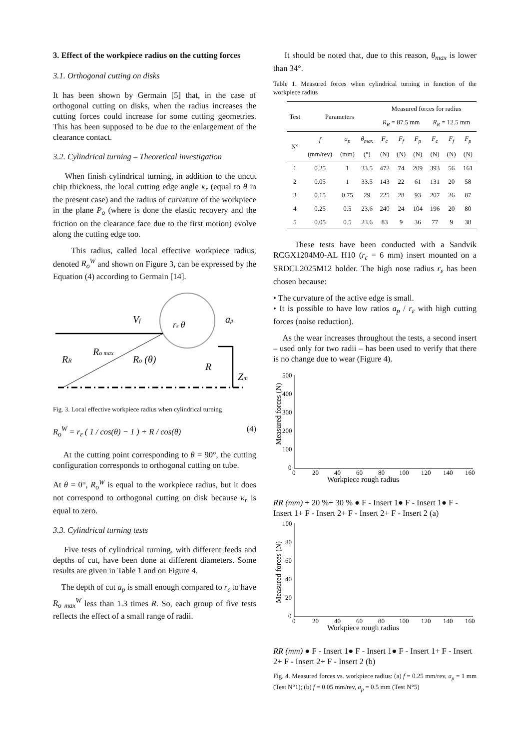3. Effect of the workpiece radius on the cutting forces
3.1. Orthogonal cutting on disks
It has been shown by Germain [5] that, in the case of orthogonal cutting on disks, when the radius increases the cutting forces could increase for some cutting geometries. This has been supposed to be due to the enlargement of the clearance contact.
3.2. Cylindrical turning – Theoretical investigation
When finish cylindrical turning, in addition to the uncut chip thickness, the local cutting edge angle κ<sub>r</sub> (equal to θ in the present case) and the radius of curvature of the workpiece in the plane P<sub>o</sub> (where is done the elastic recovery and the friction on the clearance face due to the first motion) evolve along the cutting edge too.
This radius, called local effective workpiece radius, denoted R<sub>o</sub><sup>W</sup> and shown on Figure 3, can be expressed by the Equation (4) according to Germain [14].
Vf
ap
RR
Ro max
Ro (θ)
R
Zm
rε θ
Fig. 3. Local effective workpiece radius when cylindrical turning
R<sub>o</sub><sup>W</sup> = r<sub>ε</sub> ( 1 / cos(θ) − 1 ) + R / cos(θ) (4)
At the cutting point corresponding to θ = 90°, the cutting configuration corresponds to orthogonal cutting on tube.
At θ = 0°, R<sub>o</sub><sup>W</sup> is equal to the workpiece radius, but it does not correspond to orthogonal cutting on disk because κ<sub>r</sub> is equal to zero.
3.3. Cylindrical turning tests
Five tests of cylindrical turning, with different feeds and depths of cut, have been done at different diameters. Some results are given in Table 1 and on Figure 4.
The depth of cut a<sub>p</sub> is small enough compared to r<sub>ε</sub> to have R<sub>o max</sub><sup>W</sup> less than 1.3 times R. So, each group of five tests reflects the effect of a small range of radii.
It should be noted that, due to this reason, θ<sub>max</sub> is lower than 34°.
Table 1. Measured forces when cylindrical turning in function of the workpiece radius
| Test | Parameters | | | Measured forces for radius | | | | | |
| --- | --- | --- | --- | --- | --- | --- | --- | --- | --- |
| | | | | R<sub>R</sub> = 87.5 mm | | | R<sub>R</sub> = 12.5 mm | | |
| N° | f | a<sub>p</sub> | θ<sub>max</sub> | F<sub>c</sub> | F<sub>f</sub> | F<sub>p</sub> | F<sub>c</sub> | F<sub>f</sub> | F<sub>p</sub> |
| | (mm/rev) | (mm) | (°) | (N) | (N) | (N) | (N) | (N) | (N) |
| 1 | 0.25 | 1 | 33.5 | 472 | 74 | 209 | 393 | 56 | 161 |
| 2 | 0.05 | 1 | 33.5 | 143 | 22 | 61 | 131 | 20 | 58 |
| 3 | 0.15 | 0.75 | 29 | 225 | 28 | 93 | 207 | 26 | 87 |
| 4 | 0.25 | 0.5 | 23.6 | 240 | 24 | 104 | 196 | 20 | 80 |
| 5 | 0.05 | 0.5 | 23.6 | 83 | 9 | 36 | 77 | 9 | 38 |
These tests have been conducted with a Sandvik RCGX1204M0-AL H10 (r<sub>ε</sub> = 6 mm) insert mounted on a SRDCL2025M12 holder. The high nose radius r<sub>ε</sub> has been chosen because:
• The curvature of the active edge is small.
• It is possible to have low ratios a<sub>p</sub> / r<sub>ε</sub> with high cutting forces (noise reduction).
As the wear increases throughout the tests, a second insert – used only for two radii – has been used to verify that there is no change due to wear (Figure 4).
Measured forces (N)
500
400
300
200
100
0
0
20
40
60
80
100
120
140
160
Workpiece rough radius RR (mm)
+ 20 %
+ 30 %
● F - Insert 1
● F - Insert 1
● F - Insert 1
+ F - Insert 2
+ F - Insert 2
+ F - Insert 2
(a)
Measured forces (N)
100
80
60
40
20
0
0
20
40
60
80
100
120
140
160
Workpiece rough radius RR (mm)
● F - Insert 1
● F - Insert 1
● F - Insert 1
+ F - Insert 2
+ F - Insert 2
+ F - Insert 2
(b)
Fig. 4. Measured forces vs. workpiece radius: (a) f = 0.25 mm/rev, a<sub>p</sub> = 1 mm (Test N°1); (b) f = 0.05 mm/rev, a<sub>p</sub> = 0.5 mm (Test N°5)